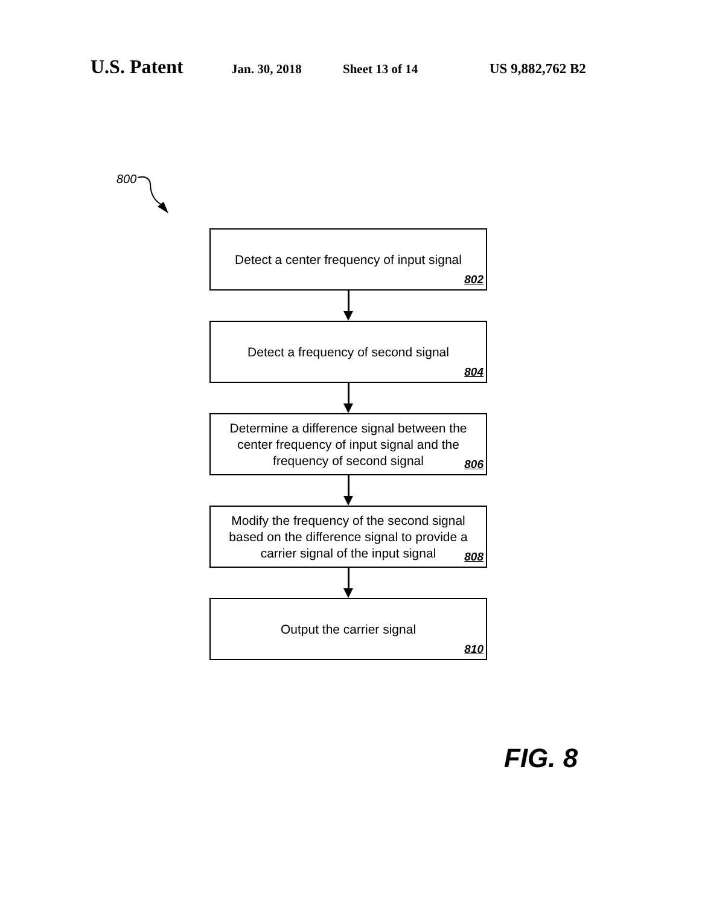U.S. Patent Jan. 30, 2018 Sheet 13 of 14 US 9,882,762 B2
800
Detect a center frequency of input signal
802
Detect a frequency of second signal
804
Determine a difference signal between the center frequency of input signal and the frequency of second signal
806
Modify the frequency of the second signal based on the difference signal to provide a carrier signal of the input signal
808
Output the carrier signal
810
FIG. 8